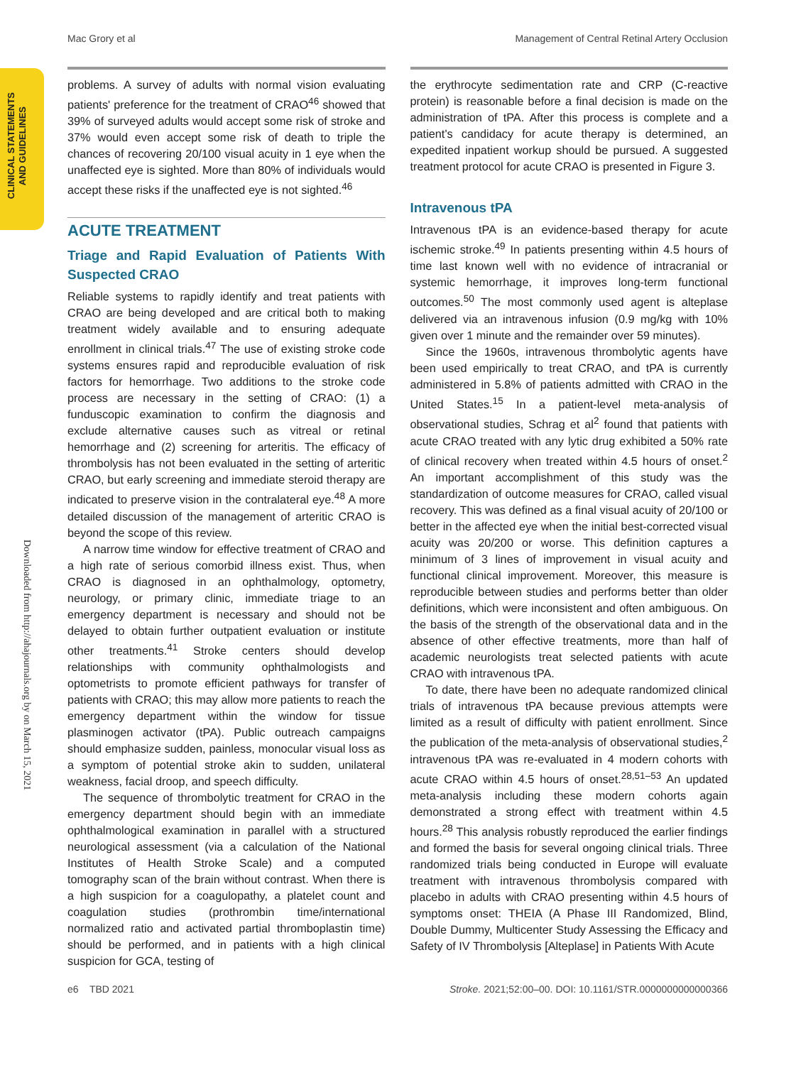Mac Grory et al Management of Central Retinal Artery Occlusion
CLINICAL STATEMENTS
AND GUIDELINES
Downloaded from http://ahajournals.org by on March 15, 2021
problems. A survey of adults with normal vision evaluating patients' preference for the treatment of CRAO<sup>46</sup> showed that 39% of surveyed adults would accept some risk of stroke and 37% would even accept some risk of death to triple the chances of recovering 20/100 visual acuity in 1 eye when the unaffected eye is sighted. More than 80% of individuals would accept these risks if the unaffected eye is not sighted.<sup>46</sup>
ACUTE TREATMENT
Triage and Rapid Evaluation of Patients With Suspected CRAO
Reliable systems to rapidly identify and treat patients with CRAO are being developed and are critical both to making treatment widely available and to ensuring adequate enrollment in clinical trials.<sup>47</sup> The use of existing stroke code systems ensures rapid and reproducible evaluation of risk factors for hemorrhage. Two additions to the stroke code process are necessary in the setting of CRAO: (1) a funduscopic examination to confirm the diagnosis and exclude alternative causes such as vitreal or retinal hemorrhage and (2) screening for arteritis. The efficacy of thrombolysis has not been evaluated in the setting of arteritic CRAO, but early screening and immediate steroid therapy are indicated to preserve vision in the contralateral eye.<sup>48</sup> A more detailed discussion of the management of arteritic CRAO is beyond the scope of this review.
A narrow time window for effective treatment of CRAO and a high rate of serious comorbid illness exist. Thus, when CRAO is diagnosed in an ophthalmology, optometry, neurology, or primary clinic, immediate triage to an emergency department is necessary and should not be delayed to obtain further outpatient evaluation or institute other treatments.<sup>41</sup> Stroke centers should develop relationships with community ophthalmologists and optometrists to promote efficient pathways for transfer of patients with CRAO; this may allow more patients to reach the emergency department within the window for tissue plasminogen activator (tPA). Public outreach campaigns should emphasize sudden, painless, monocular visual loss as a symptom of potential stroke akin to sudden, unilateral weakness, facial droop, and speech difficulty.
The sequence of thrombolytic treatment for CRAO in the emergency department should begin with an immediate ophthalmological examination in parallel with a structured neurological assessment (via a calculation of the National Institutes of Health Stroke Scale) and a computed tomography scan of the brain without contrast. When there is a high suspicion for a coagulopathy, a platelet count and coagulation studies (prothrombin time/international normalized ratio and activated partial thromboplastin time) should be performed, and in patients with a high clinical suspicion for GCA, testing of
the erythrocyte sedimentation rate and CRP (C-reactive protein) is reasonable before a final decision is made on the administration of tPA. After this process is complete and a patient's candidacy for acute therapy is determined, an expedited inpatient workup should be pursued. A suggested treatment protocol for acute CRAO is presented in Figure 3.
Intravenous tPA
Intravenous tPA is an evidence-based therapy for acute ischemic stroke.<sup>49</sup> In patients presenting within 4.5 hours of time last known well with no evidence of intracranial or systemic hemorrhage, it improves long-term functional outcomes.<sup>50</sup> The most commonly used agent is alteplase delivered via an intravenous infusion (0.9 mg/kg with 10% given over 1 minute and the remainder over 59 minutes).
Since the 1960s, intravenous thrombolytic agents have been used empirically to treat CRAO, and tPA is currently administered in 5.8% of patients admitted with CRAO in the United States.<sup>15</sup> In a patient-level meta-analysis of observational studies, Schrag et al<sup>2</sup> found that patients with acute CRAO treated with any lytic drug exhibited a 50% rate of clinical recovery when treated within 4.5 hours of onset.<sup>2</sup> An important accomplishment of this study was the standardization of outcome measures for CRAO, called visual recovery. This was defined as a final visual acuity of 20/100 or better in the affected eye when the initial best-corrected visual acuity was 20/200 or worse. This definition captures a minimum of 3 lines of improvement in visual acuity and functional clinical improvement. Moreover, this measure is reproducible between studies and performs better than older definitions, which were inconsistent and often ambiguous. On the basis of the strength of the observational data and in the absence of other effective treatments, more than half of academic neurologists treat selected patients with acute CRAO with intravenous tPA.
To date, there have been no adequate randomized clinical trials of intravenous tPA because previous attempts were limited as a result of difficulty with patient enrollment. Since the publication of the meta-analysis of observational studies,<sup>2</sup> intravenous tPA was re-evaluated in 4 modern cohorts with acute CRAO within 4.5 hours of onset.<sup>28,51–53</sup> An updated meta-analysis including these modern cohorts again demonstrated a strong effect with treatment within 4.5 hours.<sup>28</sup> This analysis robustly reproduced the earlier findings and formed the basis for several ongoing clinical trials. Three randomized trials being conducted in Europe will evaluate treatment with intravenous thrombolysis compared with placebo in adults with CRAO presenting within 4.5 hours of symptoms onset: THEIA (A Phase III Randomized, Blind, Double Dummy, Multicenter Study Assessing the Efficacy and Safety of IV Thrombolysis [Alteplase] in Patients With Acute
e6 TBD 2021 Stroke. 2021;52:00–00. DOI: 10.1161/STR.0000000000000366